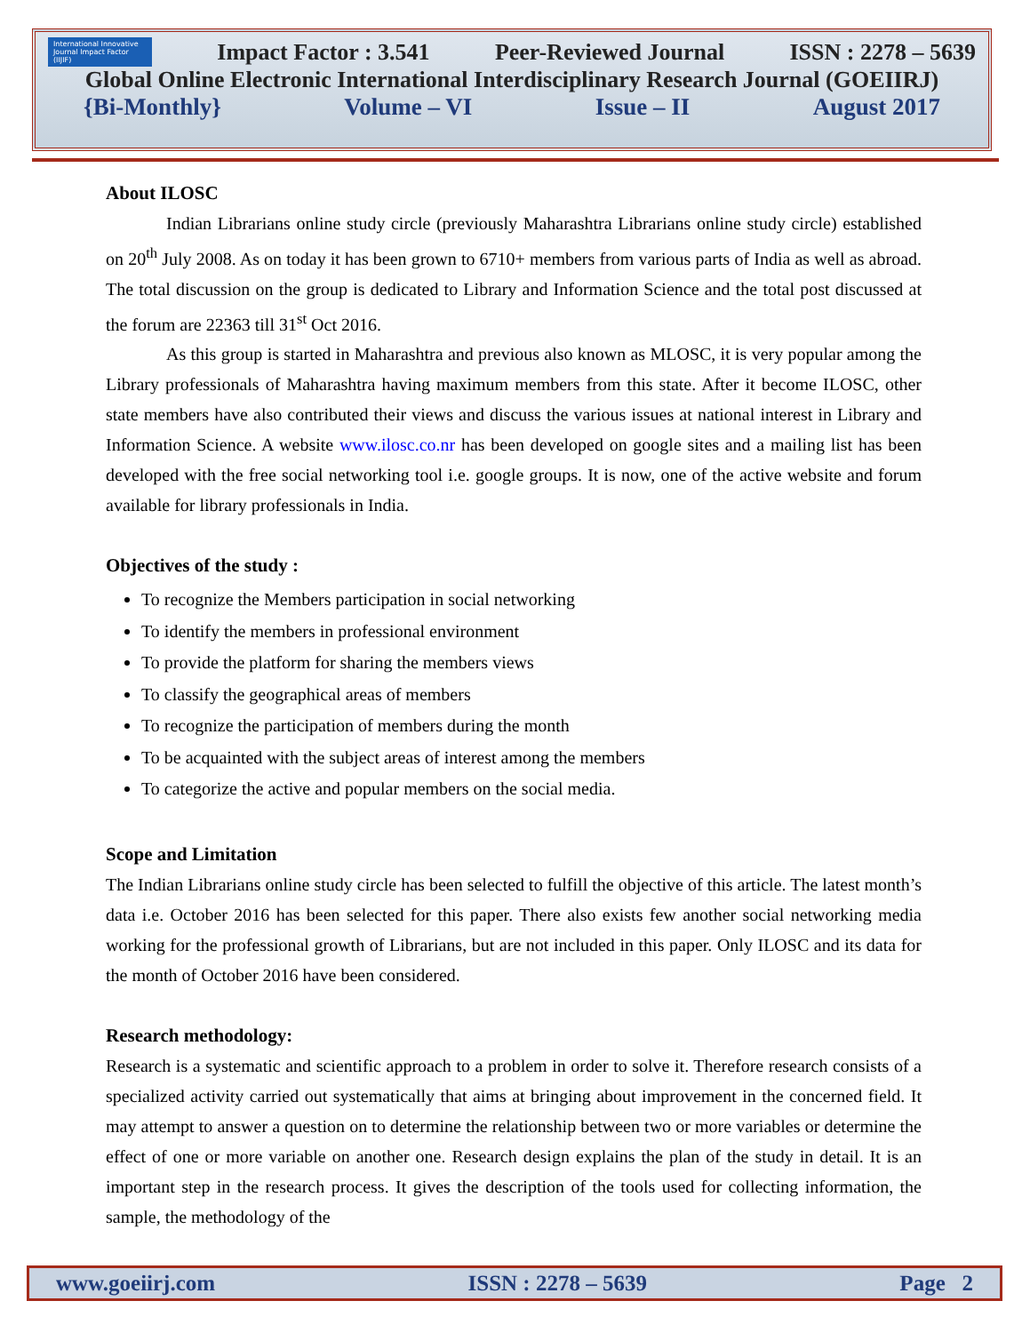International Innovative Journal Impact Factor (IIJIF) Impact Factor : 3.541 Peer-Reviewed Journal ISSN : 2278 – 5639
Global Online Electronic International Interdisciplinary Research Journal (GOEIIRJ)
{Bi-Monthly} Volume – VI Issue – II August 2017
About ILOSC
Indian Librarians online study circle (previously Maharashtra Librarians online study circle) established on 20<sup>th</sup> July 2008. As on today it has been grown to 6710+ members from various parts of India as well as abroad. The total discussion on the group is dedicated to Library and Information Science and the total post discussed at the forum are 22363 till 31<sup>st</sup> Oct 2016.
As this group is started in Maharashtra and previous also known as MLOSC, it is very popular among the Library professionals of Maharashtra having maximum members from this state. After it become ILOSC, other state members have also contributed their views and discuss the various issues at national interest in Library and Information Science. A website www.ilosc.co.nr has been developed on google sites and a mailing list has been developed with the free social networking tool i.e. google groups. It is now, one of the active website and forum available for library professionals in India.
Objectives of the study :
To recognize the Members participation in social networking
To identify the members in professional environment
To provide the platform for sharing the members views
To classify the geographical areas of members
To recognize the participation of members during the month
To be acquainted with the subject areas of interest among the members
To categorize the active and popular members on the social media.
Scope and Limitation
The Indian Librarians online study circle has been selected to fulfill the objective of this article. The latest month’s data i.e. October 2016 has been selected for this paper. There also exists few another social networking media working for the professional growth of Librarians, but are not included in this paper. Only ILOSC and its data for the month of October 2016 have been considered.
Research methodology:
Research is a systematic and scientific approach to a problem in order to solve it. Therefore research consists of a specialized activity carried out systematically that aims at bringing about improvement in the concerned field. It may attempt to answer a question on to determine the relationship between two or more variables or determine the effect of one or more variable on another one. Research design explains the plan of the study in detail. It is an important step in the research process. It gives the description of the tools used for collecting information, the sample, the methodology of the
www.goeiirj.com ISSN : 2278 – 5639 Page 2